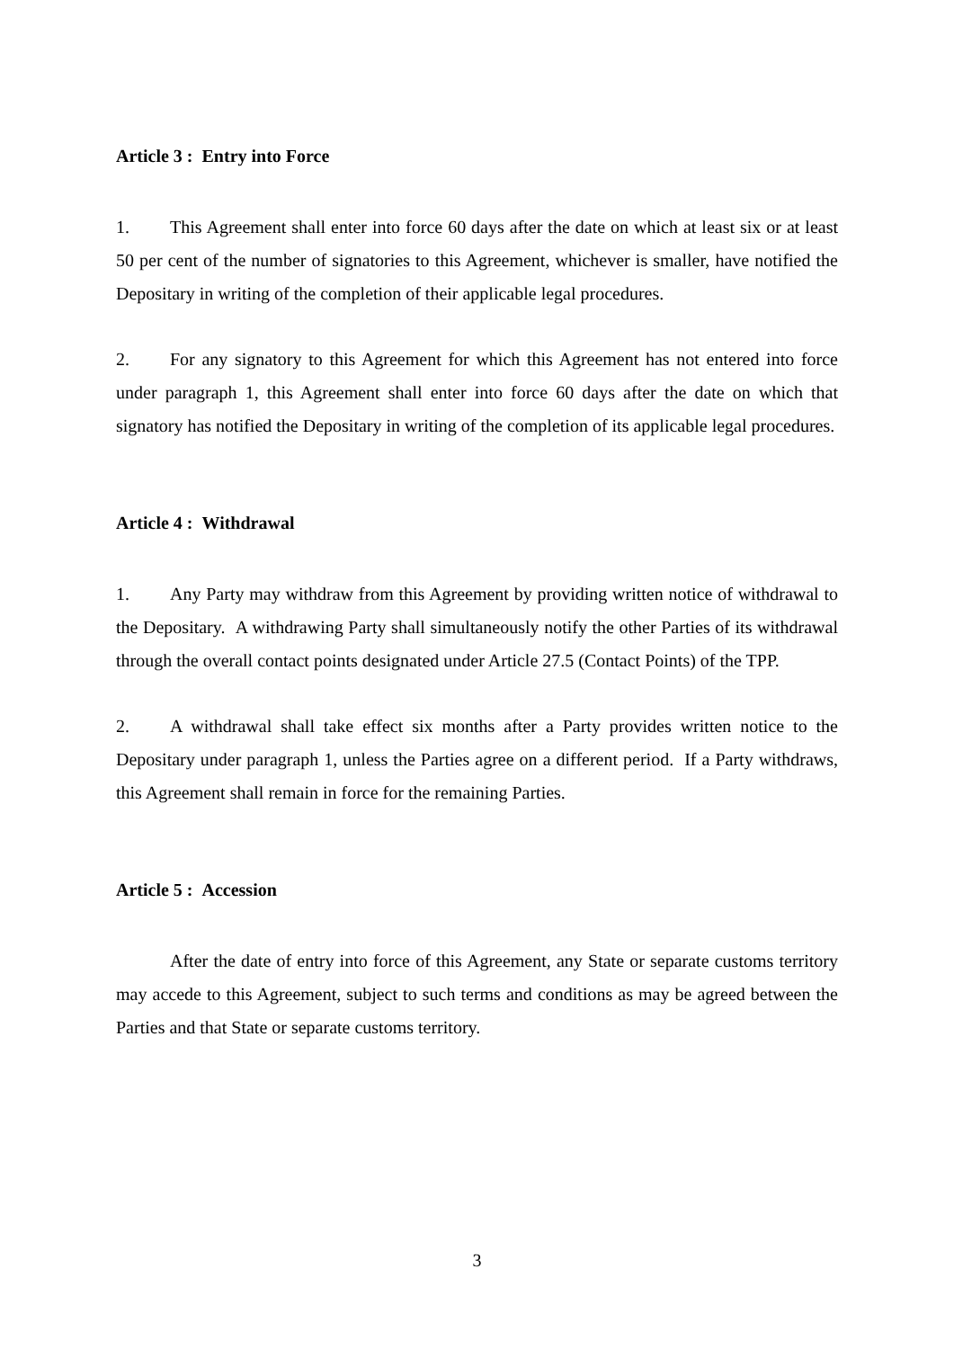Article 3 : Entry into Force
1. This Agreement shall enter into force 60 days after the date on which at least six or at least 50 per cent of the number of signatories to this Agreement, whichever is smaller, have notified the Depositary in writing of the completion of their applicable legal procedures.
2. For any signatory to this Agreement for which this Agreement has not entered into force under paragraph 1, this Agreement shall enter into force 60 days after the date on which that signatory has notified the Depositary in writing of the completion of its applicable legal procedures.
Article 4 : Withdrawal
1. Any Party may withdraw from this Agreement by providing written notice of withdrawal to the Depositary. A withdrawing Party shall simultaneously notify the other Parties of its withdrawal through the overall contact points designated under Article 27.5 (Contact Points) of the TPP.
2. A withdrawal shall take effect six months after a Party provides written notice to the Depositary under paragraph 1, unless the Parties agree on a different period. If a Party withdraws, this Agreement shall remain in force for the remaining Parties.
Article 5 : Accession
After the date of entry into force of this Agreement, any State or separate customs territory may accede to this Agreement, subject to such terms and conditions as may be agreed between the Parties and that State or separate customs territory.
3